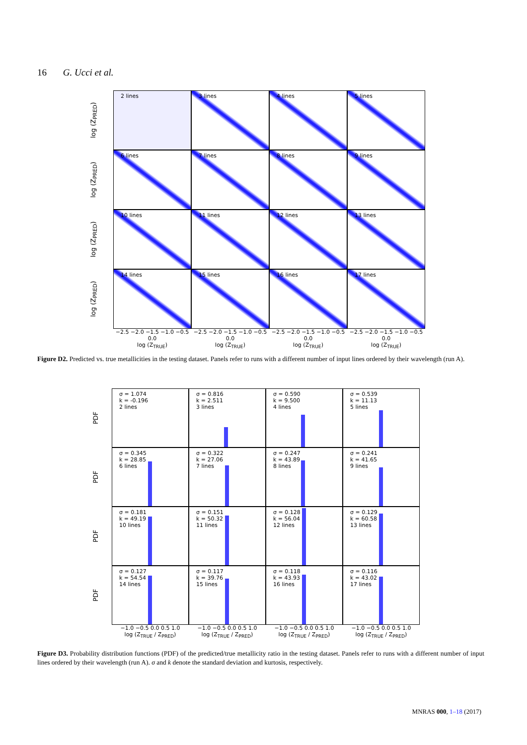16 G. Ucci et al.
log (Z<sub>PRED</sub>)
2 lines
3 lines
4 lines
5 lines
log (Z<sub>PRED</sub>)
6 lines
7 lines
8 lines
9 lines
log (Z<sub>PRED</sub>)
10 lines
11 lines
12 lines
13 lines
log (Z<sub>PRED</sub>)
14 lines
15 lines
16 lines
17 lines
−2.5 −2.0 −1.5 −1.0 −0.5 0.0
log (Z<sub>TRUE</sub>)
−2.5 −2.0 −1.5 −1.0 −0.5 0.0
log (Z<sub>TRUE</sub>)
−2.5 −2.0 −1.5 −1.0 −0.5 0.0
log (Z<sub>TRUE</sub>)
−2.5 −2.0 −1.5 −1.0 −0.5 0.0
log (Z<sub>TRUE</sub>)
Figure D2. Predicted vs. true metallicities in the testing dataset. Panels refer to runs with a different number of input lines ordered by their wavelength (run A).
PDF
σ = 1.074
k = -0.196
2 lines
σ = 0.816
k = 2.511
3 lines
σ = 0.590
k = 9.500
4 lines
σ = 0.539
k = 11.13
5 lines
PDF
σ = 0.345
k = 28.85
6 lines
σ = 0.322
k = 27.06
7 lines
σ = 0.247
k = 43.89
8 lines
σ = 0.241
k = 41.65
9 lines
PDF
σ = 0.181
k = 49.19
10 lines
σ = 0.151
k = 50.32
11 lines
σ = 0.128
k = 56.04
12 lines
σ = 0.129
k = 60.58
13 lines
PDF
σ = 0.127
k = 54.54
14 lines
σ = 0.117
k = 39.76
15 lines
σ = 0.118
k = 43.93
16 lines
σ = 0.116
k = 43.02
17 lines
−1.0 −0.5 0.0 0.5 1.0
log (Z<sub>TRUE</sub> / Z<sub>PRED</sub>)
−1.0 −0.5 0.0 0.5 1.0
log (Z<sub>TRUE</sub> / Z<sub>PRED</sub>)
−1.0 −0.5 0.0 0.5 1.0
log (Z<sub>TRUE</sub> / Z<sub>PRED</sub>)
−1.0 −0.5 0.0 0.5 1.0
log (Z<sub>TRUE</sub> / Z<sub>PRED</sub>)
Figure D3. Probability distribution functions (PDF) of the predicted/true metallicity ratio in the testing dataset. Panels refer to runs with a different number of input lines ordered by their wavelength (run A). σ and k denote the standard deviation and kurtosis, respectively.
MNRAS 000, 1–18 (2017)